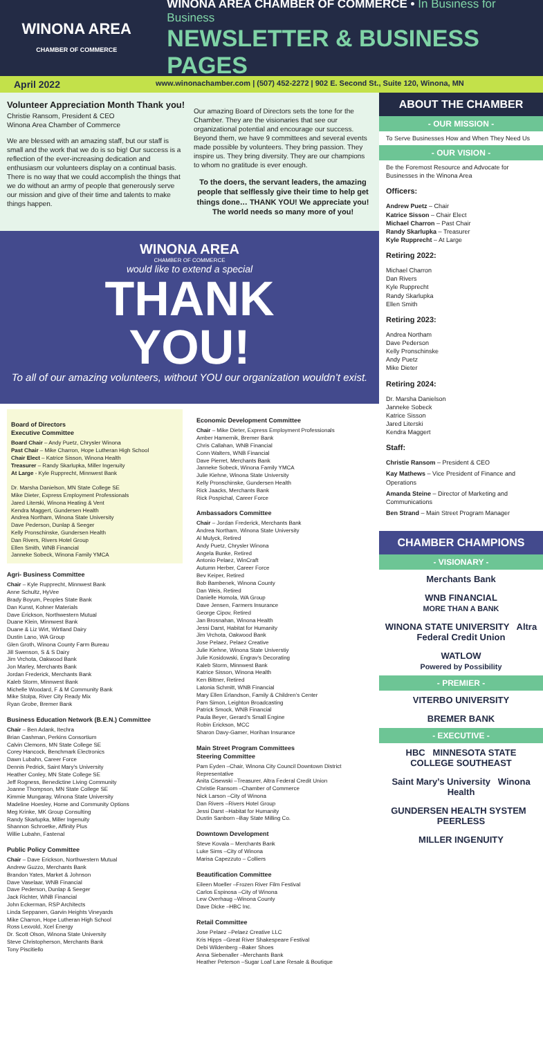WINONA AREA
CHAMBER OF COMMERCE
WINONA AREA CHAMBER OF COMMERCE • In Business for Business
NEWSLETTER & BUSINESS PAGES
April 2022
www.winonachamber.com | (507) 452-2272 | 902 E. Second St., Suite 120, Winona, MN
Volunteer Appreciation Month Thank you!
Christie Ransom, President & CEO
Winona Area Chamber of Commerce
We are blessed with an amazing staff, but our staff is small and the work that we do is so big! Our success is a reflection of the ever-increasing dedication and enthusiasm our volunteers display on a continual basis. There is no way that we could accomplish the things that we do without an army of people that generously serve our mission and give of their time and talents to make things happen.
Our amazing Board of Directors sets the tone for the Chamber. They are the visionaries that see our organizational potential and encourage our success. Beyond them, we have 9 committees and several events made possible by volunteers. They bring passion. They inspire us. They bring diversity. They are our champions to whom no gratitude is ever enough.
To the doers, the servant leaders, the amazing people that selflessly give their time to help get things done… THANK YOU! We appreciate you! The world needs so many more of you!
WINONA AREA
CHAMBER OF COMMERCE
would like to extend a special
THANK
YOU!
To all of our amazing volunteers, without YOU our organization wouldn’t exist.
Board of Directors
Executive Committee
Board Chair – Andy Puetz, Chrysler Winona
Past Chair – Mike Charron, Hope Lutheran High School
Chair Elect – Katrice Sisson, Winona Health
Treasurer – Randy Skarlupka, Miller Ingenuity
At Large - Kyle Rupprecht, Minnwest Bank
Dr. Marsha Danielson, MN State College SE
Mike Dieter, Express Employment Professionals
Jared Literski, Winona Heating & Vent
Kendra Maggert, Gundersen Health
Andrea Northam, Winona State University
Dave Pederson, Dunlap & Seeger
Kelly Pronschinske, Gundersen Health
Dan Rivers, Rivers Hotel Group
Ellen Smith, WNB Financial
Janneke Sobeck, Winona Family YMCA
Agri- Business Committee
Chair – Kyle Rupprecht, Minnwest Bank
Anne Schultz, HyVee
Brady Boyum, Peoples State Bank
Dan Kunst, Kohner Materials
Dave Erickson, Northwestern Mutual
Duane Klein, Minnwest Bank
Duane & Liz Wirt, Wirtland Dairy
Dustin Lano, WA Group
Glen Groth, Winona County Farm Bureau
Jill Swenson, S & S Dairy
Jim Vrchota, Oakwood Bank
Jon Marley, Merchants Bank
Jordan Frederick, Merchants Bank
Kaleb Storm, Minnwest Bank
Michelle Woodard, F & M Community Bank
Mike Stolpa, River City Ready Mix
Ryan Grobe, Bremer Bank
Business Education Network (B.E.N.) Committee
Chair – Ben Adank, Itechra
Brian Cashman, Perkins Consortium
Calvin Clemons, MN State College SE
Corey Hancock, Benchmark Electronics
Dawn Lubahn, Career Force
Dennis Pedrick, Saint Mary’s University
Heather Conley, MN State College SE
Jeff Rogness, Benedictine Living Community
Joanne Thompson, MN State College SE
Kimmie Mungaray, Winona State University
Madeline Hoesley, Home and Community Options
Meg Krinke, MK Group Consulting
Randy Skarlupka, Miller Ingenuity
Shannon Schroetke, Affinity Plus
Willie Lubahn, Fastenal
Public Policy Committee
Chair – Dave Erickson, Northwestern Mutual
Andrew Guzzo, Merchants Bank
Brandon Yates, Market & Johnson
Dave Vaselaar, WNB Financial
Dave Pederson, Dunlap & Seeger
Jack Richter, WNB Financial
John Eckerman, RSP Architects
Linda Seppanen, Garvin Heights Vineyards
Mike Charron, Hope Lutheran High School
Ross Lexvold, Xcel Energy
Dr. Scott Olson, Winona State University
Steve Christopherson, Merchants Bank
Tony Piscitiello
Economic Development Committee
Chair – Mike Dieter, Express Employment Professionals
Amber Hamernik, Bremer Bank
Chris Callahan, WNB Financial
Conn Walters, WNB Financial
Dave Pierret, Merchants Bank
Janneke Sobeck, Winona Family YMCA
Julie Kiehne, Winona State University
Kelly Pronschinske, Gundersen Health
Rick Jaacks, Merchants Bank
Rick Pospichal, Career Force
Ambassadors Committee
Chair – Jordan Frederick, Merchants Bank
Andrea Northam, Winona State University
Al Mulyck, Retired
Andy Puetz, Chrysler Winona
Angela Bunke, Retired
Antonio Pelaez, WinCraft
Autumn Herber, Career Force
Bev Keiper, Retired
Bob Bambenek, Winona County
Dan Weis, Retired
Danielle Homola, WA Group
Dave Jensen, Farmers Insurance
George Cipov, Retired
Jan Brosnahan, Winona Health
Jessi Darst, Habitat for Humanity
Jim Vrchota, Oakwood Bank
Jose Pelaez, Pelaez Creative
Julie Kiehne, Winona State Universtiy
Julie Kosidowski, Engrav’s Decorating
Kaleb Storm, Minnwest Bank
Katrice Sisson, Winona Health
Ken Bittner, Retired
Latonia Schmitt, WNB Financial
Mary Ellen Erlandson, Family & Children’s Center
Pam Simon, Leighton Broadcasting
Patrick Smock, WNB Financial
Paula Beyer, Gerard’s Small Engine
Robin Erickson, MCC
Sharon Davy-Gamer, Horihan Insurance
Main Street Program Committees
Steering Committee
Pam Eyden –Chair, Winona City Council Downtown District Representative
Anita Cisewski –Treasurer, Altra Federal Credit Union
Christie Ransom –Chamber of Commerce
Nick Larson –City of Winona
Dan Rivers –Rivers Hotel Group
Jessi Darst –Habitat for Humanity
Dustin Sanborn –Bay State Milling Co.
Downtown Development
Steve Kovala – Merchants Bank
Luke Sims –City of Winona
Marisa Capezzuto – Colliers
Beautification Committee
Eileen Moeller –Frozen River Film Festival
Carlos Espinosa –City of Winona
Lew Overhaug –Winona County
Dave Dicke –HBC Inc.
Retail Committee
Jose Pelaez –Pelaez Creative LLC
Kris Hipps –Great River Shakespeare Festival
Debi Wildenberg –Baker Shoes
Anna Siebenaller –Merchants Bank
Heather Peterson –Sugar Loaf Lane Resale & Boutique
ABOUT THE CHAMBER
- OUR MISSION -
To Serve Businesses How and When They Need Us
- OUR VISION -
Be the Foremost Resource and Advocate for Businesses in the Winona Area
Officers:
Andrew Puetz – Chair
Katrice Sisson – Chair Elect
Michael Charron – Past Chair
Randy Skarlupka – Treasurer
Kyle Rupprecht – At Large
Retiring 2022:
Michael Charron
Dan Rivers
Kyle Rupprecht
Randy Skarlupka
Ellen Smith
Retiring 2023:
Andrea Northam
Dave Pederson
Kelly Pronschinske
Andy Puetz
Mike Dieter
Retiring 2024:
Dr. Marsha Danielson
Janneke Sobeck
Katrice Sisson
Jared Literski
Kendra Maggert
Staff:
Christie Ransom – President & CEO
Kay Mathews – Vice President of Finance and Operations
Amanda Steine – Director of Marketing and Communications
Ben Strand – Main Street Program Manager
CHAMBER CHAMPIONS
- VISIONARY -
Merchants Bank
WNB FINANCIAL
MORE THAN A BANK
WINONA STATE UNIVERSITY Altra Federal Credit Union
WATLOW
Powered by Possibility
- PREMIER -
VITERBO UNIVERSITY
BREMER BANK
- EXECUTIVE -
HBC MINNESOTA STATE COLLEGE SOUTHEAST
Saint Mary’s University Winona Health
GUNDERSEN HEALTH SYSTEM PEERLESS
MILLER INGENUITY